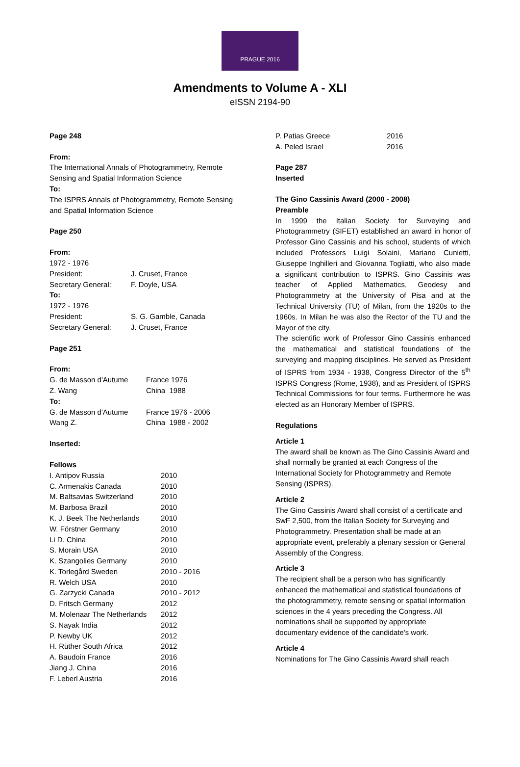PRAGUE 2016
Amendments to Volume A - XLI
eISSN 2194-90
Page 248
From:
The International Annals of Photogrammetry, Remote Sensing and Spatial Information Science
To:
The ISPRS Annals of Photogrammetry, Remote Sensing and Spatial Information Science
Page 250
From:
| 1972 - 1976 | |
| President: | J. Cruset, France |
| Secretary General: | F. Doyle, USA |
| To: | |
| 1972 - 1976 | |
| President: | S. G. Gamble, Canada |
| Secretary General: | J. Cruset, France |
Page 251
From:
| G. de Masson d'Autume | France 1976 |
| Z. Wang | China 1988 |
| To: | |
| G. de Masson d'Autume | France 1976 - 2006 |
| Wang Z. | China 1988 - 2002 |
Inserted:
Fellows
| I. Antipov Russia | 2010 |
| C. Armenakis Canada | 2010 |
| M. Baltsavias Switzerland | 2010 |
| M. Barbosa Brazil | 2010 |
| K. J. Beek The Netherlands | 2010 |
| W. Förstner Germany | 2010 |
| Li D. China | 2010 |
| S. Morain USA | 2010 |
| K. Szangolies Germany | 2010 |
| K. Torlegård Sweden | 2010 - 2016 |
| R. Welch USA | 2010 |
| G. Zarzycki Canada | 2010 - 2012 |
| D. Fritsch Germany | 2012 |
| M. Molenaar The Netherlands | 2012 |
| S. Nayak India | 2012 |
| P. Newby UK | 2012 |
| H. Rüther South Africa | 2012 |
| A. Baudoin France | 2016 |
| Jiang J. China | 2016 |
| F. Leberl Austria | 2016 |
| P. Patias Greece | 2016 |
| A. Peled Israel | 2016 |
Page 287
Inserted
The Gino Cassinis Award (2000 - 2008)
Preamble
In 1999 the Italian Society for Surveying and Photogrammetry (SIFET) established an award in honor of Professor Gino Cassinis and his school, students of which included Professors Luigi Solaini, Mariano Cunietti, Giuseppe Inghilleri and Giovanna Togliatti, who also made a significant contribution to ISPRS. Gino Cassinis was teacher of Applied Mathematics, Geodesy and Photogrammetry at the University of Pisa and at the Technical University (TU) of Milan, from the 1920s to the 1960s. In Milan he was also the Rector of the TU and the Mayor of the city.
The scientific work of Professor Gino Cassinis enhanced the mathematical and statistical foundations of the surveying and mapping disciplines. He served as President of ISPRS from 1934 - 1938, Congress Director of the 5<sup>th</sup> ISPRS Congress (Rome, 1938), and as President of ISPRS Technical Commissions for four terms. Furthermore he was elected as an Honorary Member of ISPRS.
Regulations
Article 1
The award shall be known as The Gino Cassinis Award and shall normally be granted at each Congress of the International Society for Photogrammetry and Remote Sensing (ISPRS).
Article 2
The Gino Cassinis Award shall consist of a certificate and SwF 2,500, from the Italian Society for Surveying and Photogrammetry. Presentation shall be made at an appropriate event, preferably a plenary session or General Assembly of the Congress.
Article 3
The recipient shall be a person who has significantly enhanced the mathematical and statistical foundations of the photogrammetry, remote sensing or spatial information sciences in the 4 years preceding the Congress. All nominations shall be supported by appropriate documentary evidence of the candidate's work.
Article 4
Nominations for The Gino Cassinis Award shall reach